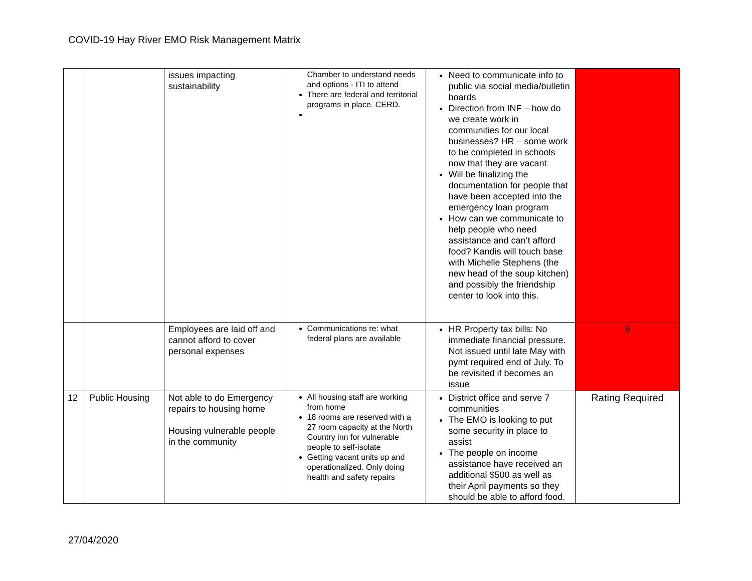COVID-19 Hay River EMO Risk Management Matrix
| | | issues impacting sustainability | Chamber to understand needs and options - ITI to attend There are federal and territorial programs in place. CERD. | Need to communicate info to public via social media/bulletin boards Direction from INF – how do we create work in communities for our local businesses? HR – some work to be completed in schools now that they are vacant Will be finalizing the documentation for people that have been accepted into the emergency loan program How can we communicate to help people who need assistance and can’t afford food? Kandis will touch base with Michelle Stephens (the new head of the soup kitchen) and possibly the friendship center to look into this. | |
| | | Employees are laid off and cannot afford to cover personal expenses | Communications re: what federal plans are available | HR Property tax bills: No immediate financial pressure. Not issued until late May with pymt required end of July. To be revisited if becomes an issue | 9 |
| 12 | Public Housing | Not able to do Emergency repairs to housing home Housing vulnerable people in the community | All housing staff are working from home 18 rooms are reserved with a 27 room capacity at the North Country inn for vulnerable people to self-isolate Getting vacant units up and operationalized. Only doing health and safety repairs | District office and serve 7 communities The EMO is looking to put some security in place to assist The people on income assistance have received an additional $500 as well as their April payments so they should be able to afford food. | Rating Required |
27/04/2020